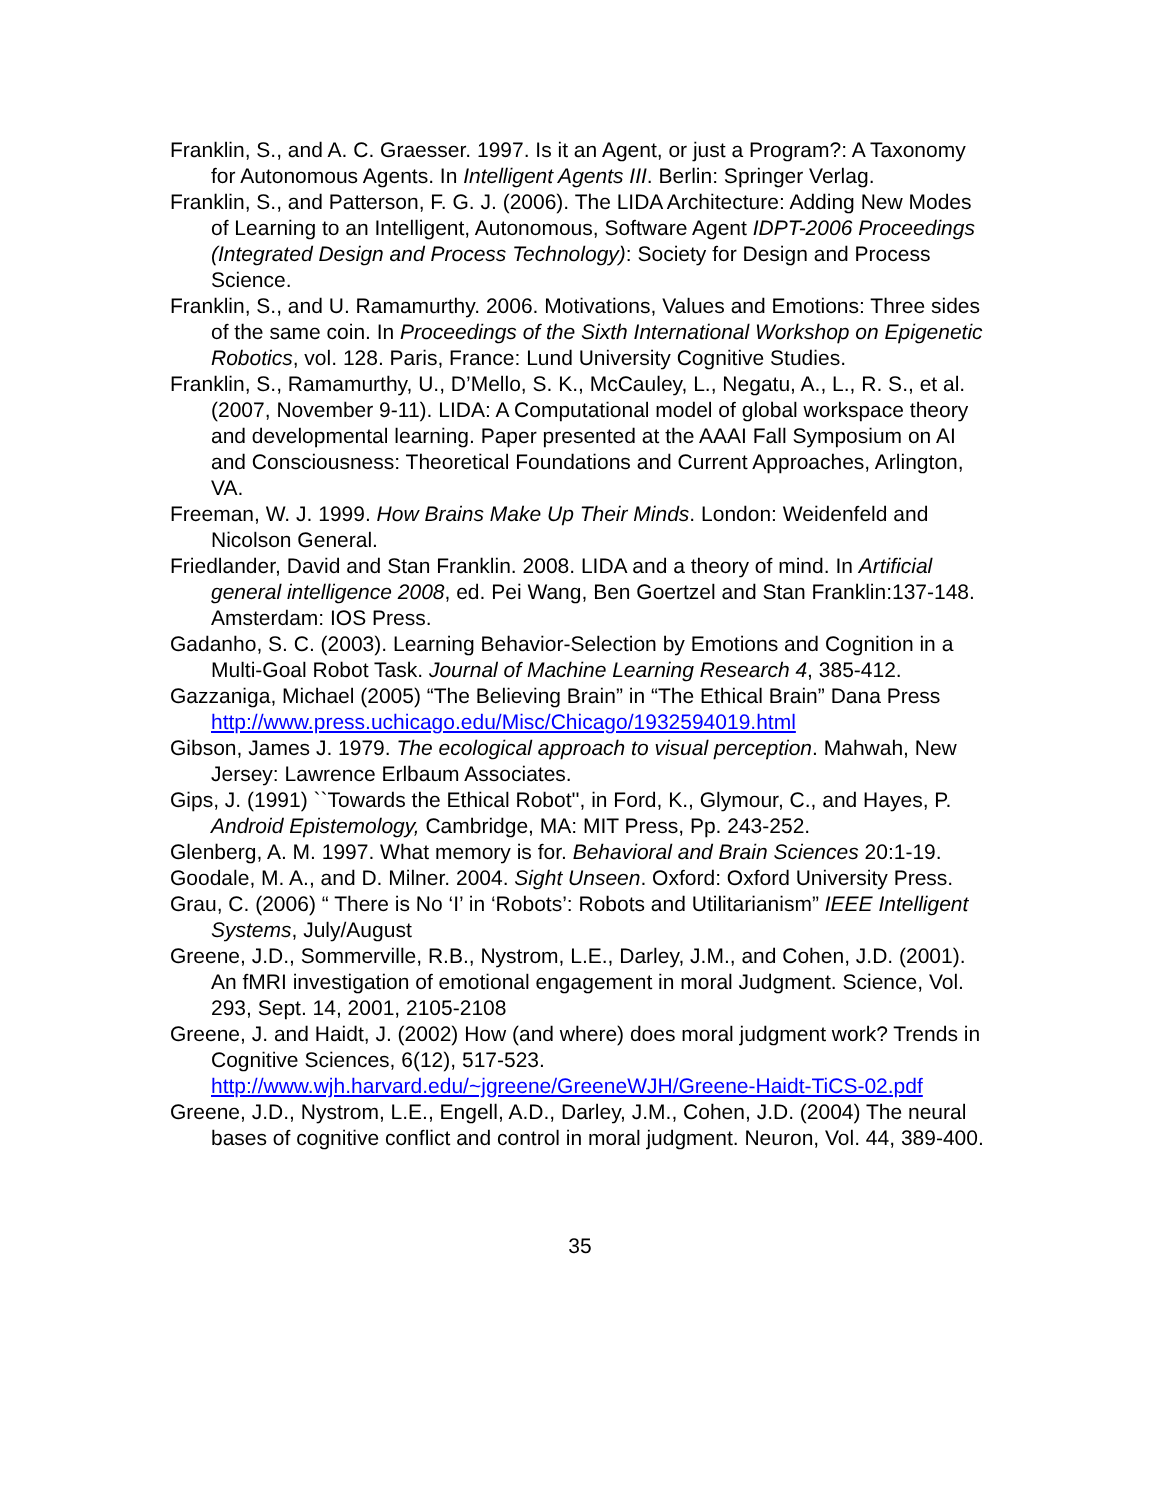Franklin, S., and A. C. Graesser. 1997. Is it an Agent, or just a Program?: A Taxonomy for Autonomous Agents. In Intelligent Agents III. Berlin: Springer Verlag.
Franklin, S., and Patterson, F. G. J. (2006). The LIDA Architecture: Adding New Modes of Learning to an Intelligent, Autonomous, Software Agent IDPT-2006 Proceedings (Integrated Design and Process Technology): Society for Design and Process Science.
Franklin, S., and U. Ramamurthy. 2006. Motivations, Values and Emotions: Three sides of the same coin. In Proceedings of the Sixth International Workshop on Epigenetic Robotics, vol. 128. Paris, France: Lund University Cognitive Studies.
Franklin, S., Ramamurthy, U., D’Mello, S. K., McCauley, L., Negatu, A., L., R. S., et al. (2007, November 9-11). LIDA: A Computational model of global workspace theory and developmental learning. Paper presented at the AAAI Fall Symposium on AI and Consciousness: Theoretical Foundations and Current Approaches, Arlington, VA.
Freeman, W. J. 1999. How Brains Make Up Their Minds. London: Weidenfeld and Nicolson General.
Friedlander, David and Stan Franklin. 2008. LIDA and a theory of mind. In Artificial general intelligence 2008, ed. Pei Wang, Ben Goertzel and Stan Franklin:137-148. Amsterdam: IOS Press.
Gadanho, S. C. (2003). Learning Behavior-Selection by Emotions and Cognition in a Multi-Goal Robot Task. Journal of Machine Learning Research 4, 385-412.
Gazzaniga, Michael (2005) “The Believing Brain” in “The Ethical Brain” Dana Press http://www.press.uchicago.edu/Misc/Chicago/1932594019.html
Gibson, James J. 1979. The ecological approach to visual perception. Mahwah, New Jersey: Lawrence Erlbaum Associates.
Gips, J. (1991) ``Towards the Ethical Robot'', in Ford, K., Glymour, C., and Hayes, P. Android Epistemology, Cambridge, MA: MIT Press, Pp. 243-252.
Glenberg, A. M. 1997. What memory is for. Behavioral and Brain Sciences 20:1-19.
Goodale, M. A., and D. Milner. 2004. Sight Unseen. Oxford: Oxford University Press.
Grau, C. (2006) “ There is No ‘I’ in ‘Robots’: Robots and Utilitarianism” IEEE Intelligent Systems, July/August
Greene, J.D., Sommerville, R.B., Nystrom, L.E., Darley, J.M., and Cohen, J.D. (2001). An fMRI investigation of emotional engagement in moral Judgment. Science, Vol. 293, Sept. 14, 2001, 2105-2108
Greene, J. and Haidt, J. (2002) How (and where) does moral judgment work? Trends in Cognitive Sciences, 6(12), 517-523. http://www.wjh.harvard.edu/~jgreene/GreeneWJH/Greene-Haidt-TiCS-02.pdf
Greene, J.D., Nystrom, L.E., Engell, A.D., Darley, J.M., Cohen, J.D. (2004) The neural bases of cognitive conflict and control in moral judgment. Neuron, Vol. 44, 389-400.
35